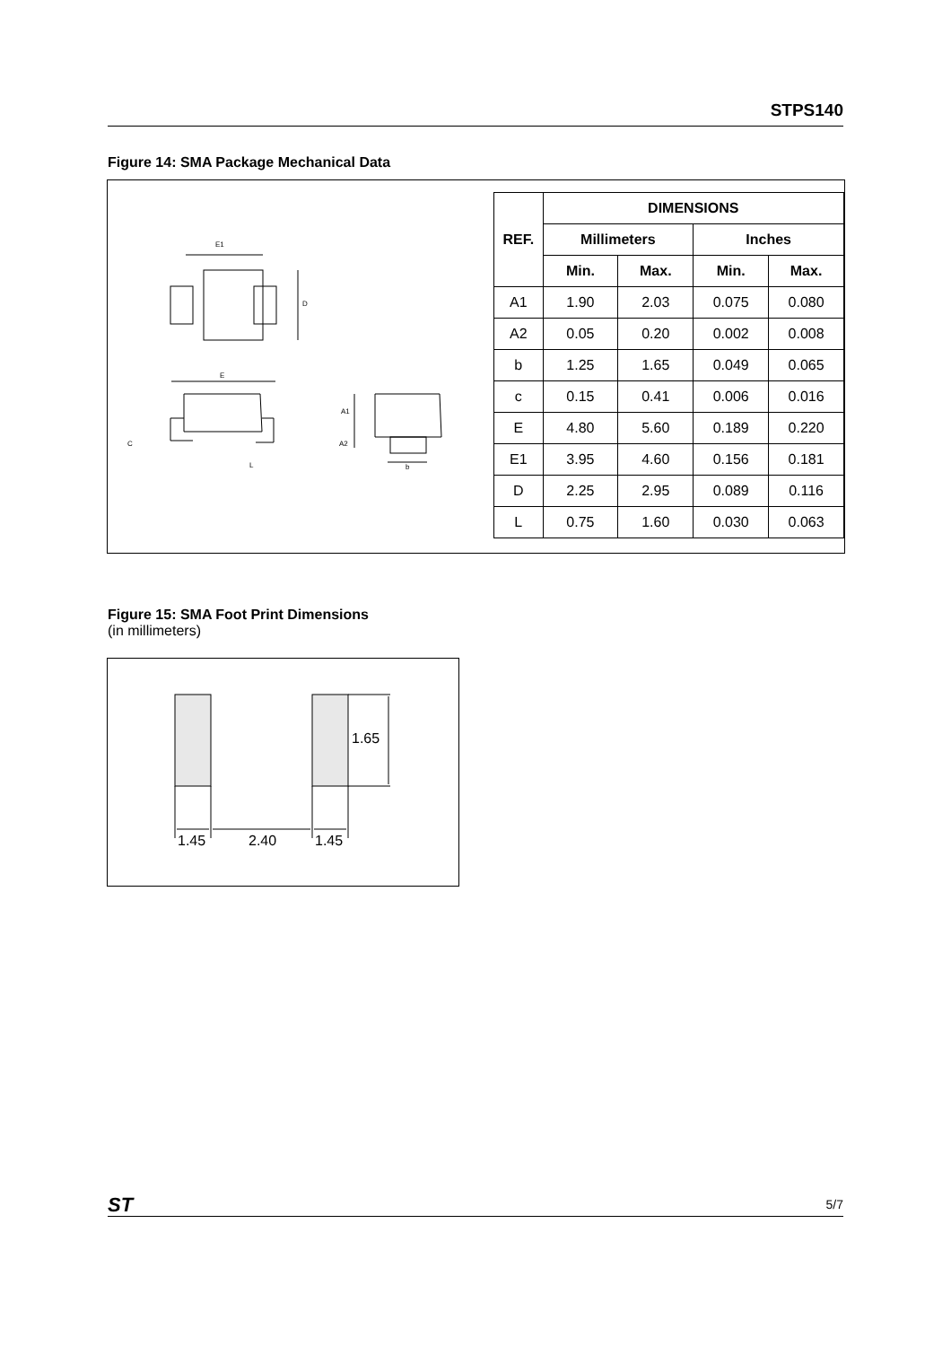STPS140
Figure 14: SMA Package Mechanical Data
E1
D
E
C
L
A1
A2
b
| REF. | DIMENSIONS | | | |
| --- | --- | --- | --- | --- |
| | Millimeters | | Inches | |
| | Min. | Max. | Min. | Max. |
| A1 | 1.90 | 2.03 | 0.075 | 0.080 |
| A2 | 0.05 | 0.20 | 0.002 | 0.008 |
| b | 1.25 | 1.65 | 0.049 | 0.065 |
| c | 0.15 | 0.41 | 0.006 | 0.016 |
| E | 4.80 | 5.60 | 0.189 | 0.220 |
| E1 | 3.95 | 4.60 | 0.156 | 0.181 |
| D | 2.25 | 2.95 | 0.089 | 0.116 |
| L | 0.75 | 1.60 | 0.030 | 0.063 |
Figure 15: SMA Foot Print Dimensions
(in millimeters)
1.65
1.45
2.40
1.45
ST 5/7